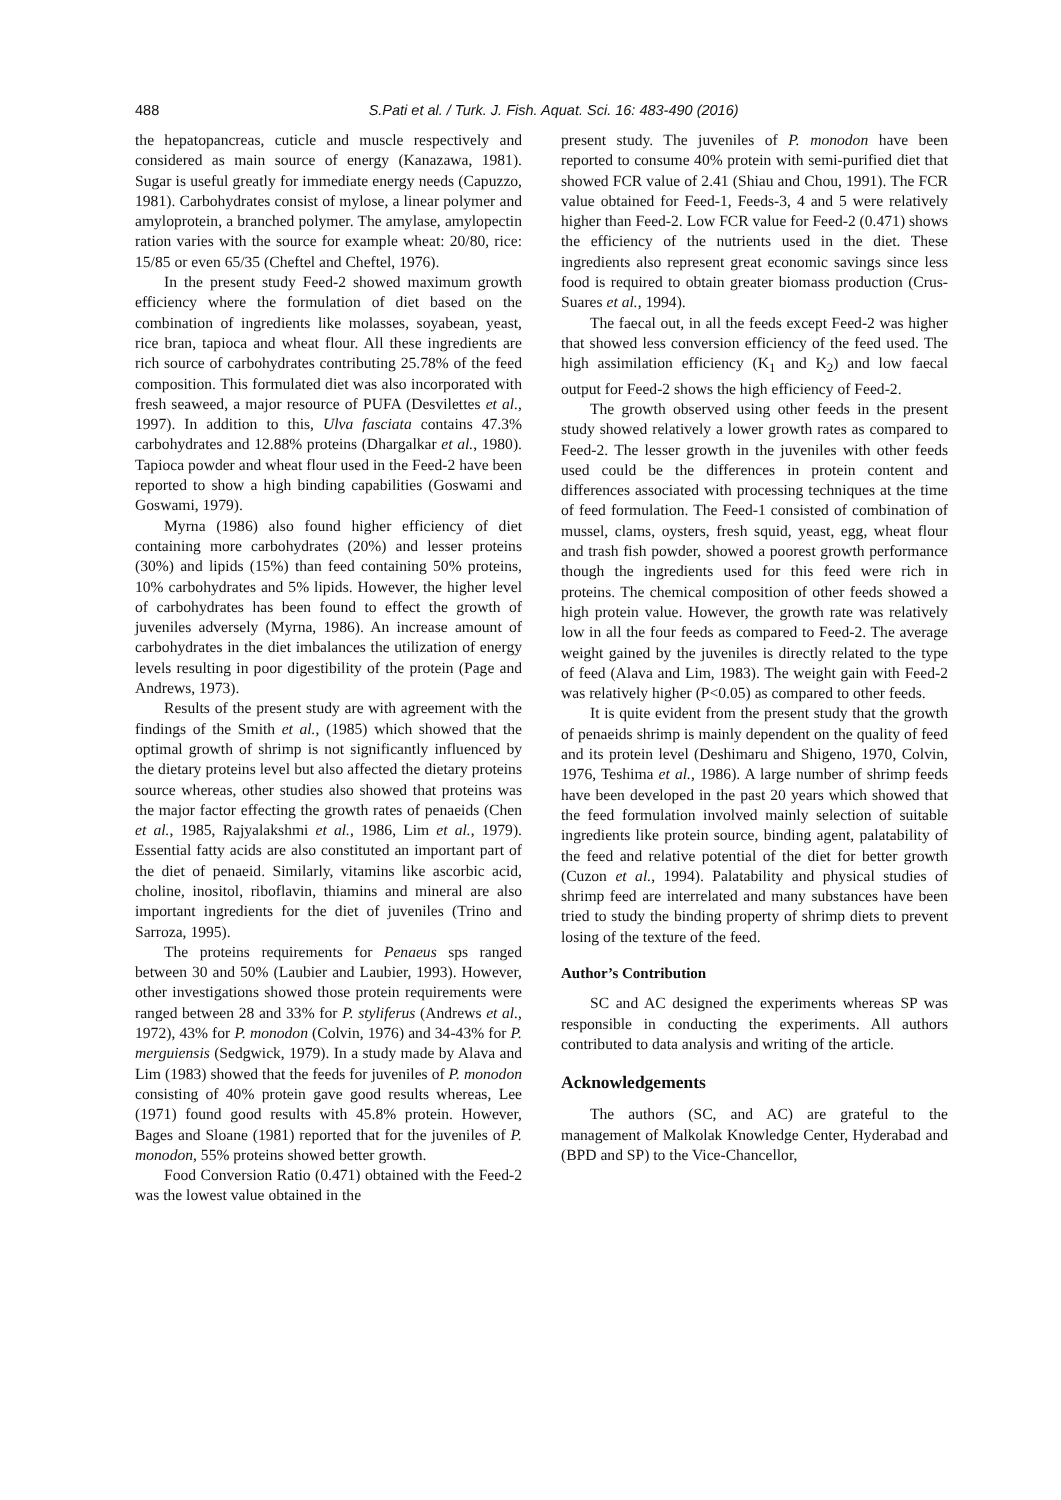488
S.Pati et al. / Turk. J. Fish. Aquat. Sci. 16: 483-490 (2016)
the hepatopancreas, cuticle and muscle respectively and considered as main source of energy (Kanazawa, 1981). Sugar is useful greatly for immediate energy needs (Capuzzo, 1981). Carbohydrates consist of mylose, a linear polymer and amyloprotein, a branched polymer. The amylase, amylopectin ration varies with the source for example wheat: 20/80, rice: 15/85 or even 65/35 (Cheftel and Cheftel, 1976).
In the present study Feed-2 showed maximum growth efficiency where the formulation of diet based on the combination of ingredients like molasses, soyabean, yeast, rice bran, tapioca and wheat flour. All these ingredients are rich source of carbohydrates contributing 25.78% of the feed composition. This formulated diet was also incorporated with fresh seaweed, a major resource of PUFA (Desvilettes et al., 1997). In addition to this, Ulva fasciata contains 47.3% carbohydrates and 12.88% proteins (Dhargalkar et al., 1980). Tapioca powder and wheat flour used in the Feed-2 have been reported to show a high binding capabilities (Goswami and Goswami, 1979).
Myrna (1986) also found higher efficiency of diet containing more carbohydrates (20%) and lesser proteins (30%) and lipids (15%) than feed containing 50% proteins, 10% carbohydrates and 5% lipids. However, the higher level of carbohydrates has been found to effect the growth of juveniles adversely (Myrna, 1986). An increase amount of carbohydrates in the diet imbalances the utilization of energy levels resulting in poor digestibility of the protein (Page and Andrews, 1973).
Results of the present study are with agreement with the findings of the Smith et al., (1985) which showed that the optimal growth of shrimp is not significantly influenced by the dietary proteins level but also affected the dietary proteins source whereas, other studies also showed that proteins was the major factor effecting the growth rates of penaeids (Chen et al., 1985, Rajyalakshmi et al., 1986, Lim et al., 1979). Essential fatty acids are also constituted an important part of the diet of penaeid. Similarly, vitamins like ascorbic acid, choline, inositol, riboflavin, thiamins and mineral are also important ingredients for the diet of juveniles (Trino and Sarroza, 1995).
The proteins requirements for Penaeus sps ranged between 30 and 50% (Laubier and Laubier, 1993). However, other investigations showed those protein requirements were ranged between 28 and 33% for P. styliferus (Andrews et al., 1972), 43% for P. monodon (Colvin, 1976) and 34-43% for P. merguiensis (Sedgwick, 1979). In a study made by Alava and Lim (1983) showed that the feeds for juveniles of P. monodon consisting of 40% protein gave good results whereas, Lee (1971) found good results with 45.8% protein. However, Bages and Sloane (1981) reported that for the juveniles of P. monodon, 55% proteins showed better growth.
Food Conversion Ratio (0.471) obtained with the Feed-2 was the lowest value obtained in the
present study. The juveniles of P. monodon have been reported to consume 40% protein with semi-purified diet that showed FCR value of 2.41 (Shiau and Chou, 1991). The FCR value obtained for Feed-1, Feeds-3, 4 and 5 were relatively higher than Feed-2. Low FCR value for Feed-2 (0.471) shows the efficiency of the nutrients used in the diet. These ingredients also represent great economic savings since less food is required to obtain greater biomass production (Crus-Suares et al., 1994).
The faecal out, in all the feeds except Feed-2 was higher that showed less conversion efficiency of the feed used. The high assimilation efficiency (K<sub>1</sub> and K<sub>2</sub>) and low faecal output for Feed-2 shows the high efficiency of Feed-2.
The growth observed using other feeds in the present study showed relatively a lower growth rates as compared to Feed-2. The lesser growth in the juveniles with other feeds used could be the differences in protein content and differences associated with processing techniques at the time of feed formulation. The Feed-1 consisted of combination of mussel, clams, oysters, fresh squid, yeast, egg, wheat flour and trash fish powder, showed a poorest growth performance though the ingredients used for this feed were rich in proteins. The chemical composition of other feeds showed a high protein value. However, the growth rate was relatively low in all the four feeds as compared to Feed-2. The average weight gained by the juveniles is directly related to the type of feed (Alava and Lim, 1983). The weight gain with Feed-2 was relatively higher (P<0.05) as compared to other feeds.
It is quite evident from the present study that the growth of penaeids shrimp is mainly dependent on the quality of feed and its protein level (Deshimaru and Shigeno, 1970, Colvin, 1976, Teshima et al., 1986). A large number of shrimp feeds have been developed in the past 20 years which showed that the feed formulation involved mainly selection of suitable ingredients like protein source, binding agent, palatability of the feed and relative potential of the diet for better growth (Cuzon et al., 1994). Palatability and physical studies of shrimp feed are interrelated and many substances have been tried to study the binding property of shrimp diets to prevent losing of the texture of the feed.
Author’s Contribution
SC and AC designed the experiments whereas SP was responsible in conducting the experiments. All authors contributed to data analysis and writing of the article.
Acknowledgements
The authors (SC, and AC) are grateful to the management of Malkolak Knowledge Center, Hyderabad and (BPD and SP) to the Vice-Chancellor,